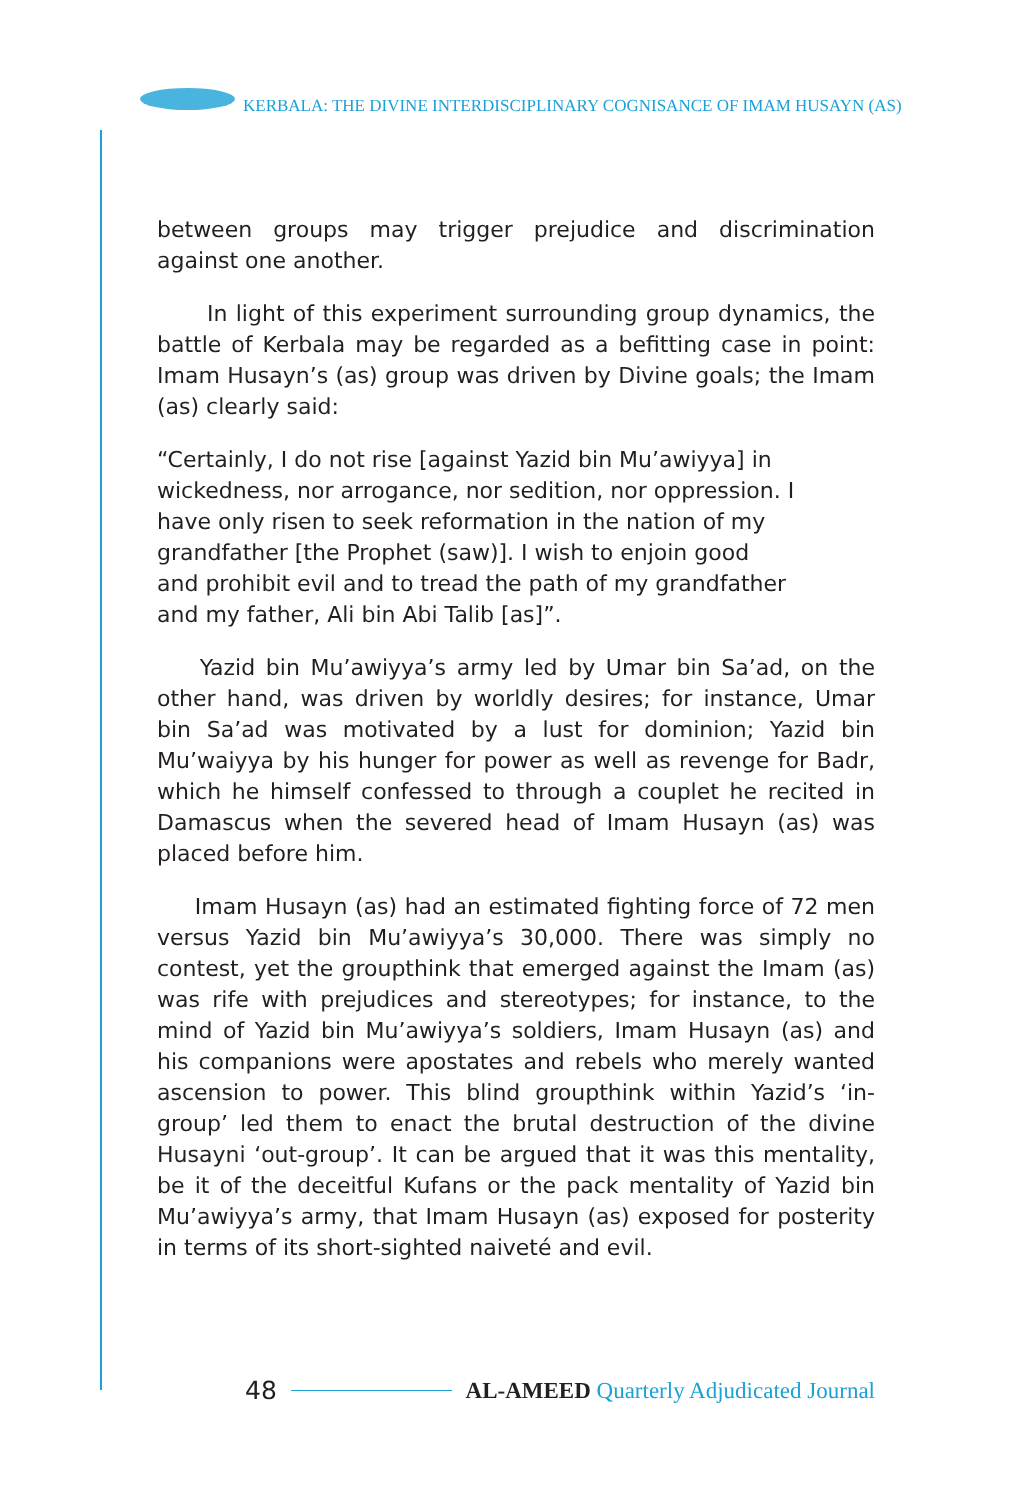KERBALA: THE DIVINE INTERDISCIPLINARY COGNISANCE OF IMAM HUSAYN (AS)
between groups may trigger prejudice and discrimination against one another.
In light of this experiment surrounding group dynamics, the battle of Kerbala may be regarded as a befitting case in point: Imam Husayn’s (as) group was driven by Divine goals; the Imam (as) clearly said:
“Certainly, I do not rise [against Yazid bin Mu’awiyya] in wickedness, nor arrogance, nor sedition, nor oppression. I have only risen to seek reformation in the nation of my grandfather [the Prophet (saw)]. I wish to enjoin good and prohibit evil and to tread the path of my grandfather and my father, Ali bin Abi Talib [as]”.
Yazid bin Mu’awiyya’s army led by Umar bin Sa’ad, on the other hand, was driven by worldly desires; for instance, Umar bin Sa’ad was motivated by a lust for dominion; Yazid bin Mu’waiyya by his hunger for power as well as revenge for Badr, which he himself confessed to through a couplet he recited in Damascus when the severed head of Imam Husayn (as) was placed before him.
Imam Husayn (as) had an estimated fighting force of 72 men versus Yazid bin Mu’awiyya’s 30,000. There was simply no contest, yet the groupthink that emerged against the Imam (as) was rife with prejudices and stereotypes; for instance, to the mind of Yazid bin Mu’awiyya’s soldiers, Imam Husayn (as) and his companions were apostates and rebels who merely wanted ascension to power. This blind groupthink within Yazid’s ‘in-group’ led them to enact the brutal destruction of the divine Husayni ‘out-group’. It can be argued that it was this mentality, be it of the deceitful Kufans or the pack mentality of Yazid bin Mu’awiyya’s army, that Imam Husayn (as) exposed for posterity in terms of its short-sighted naiveté and evil.
48 AL-AMEED Quarterly Adjudicated Journal